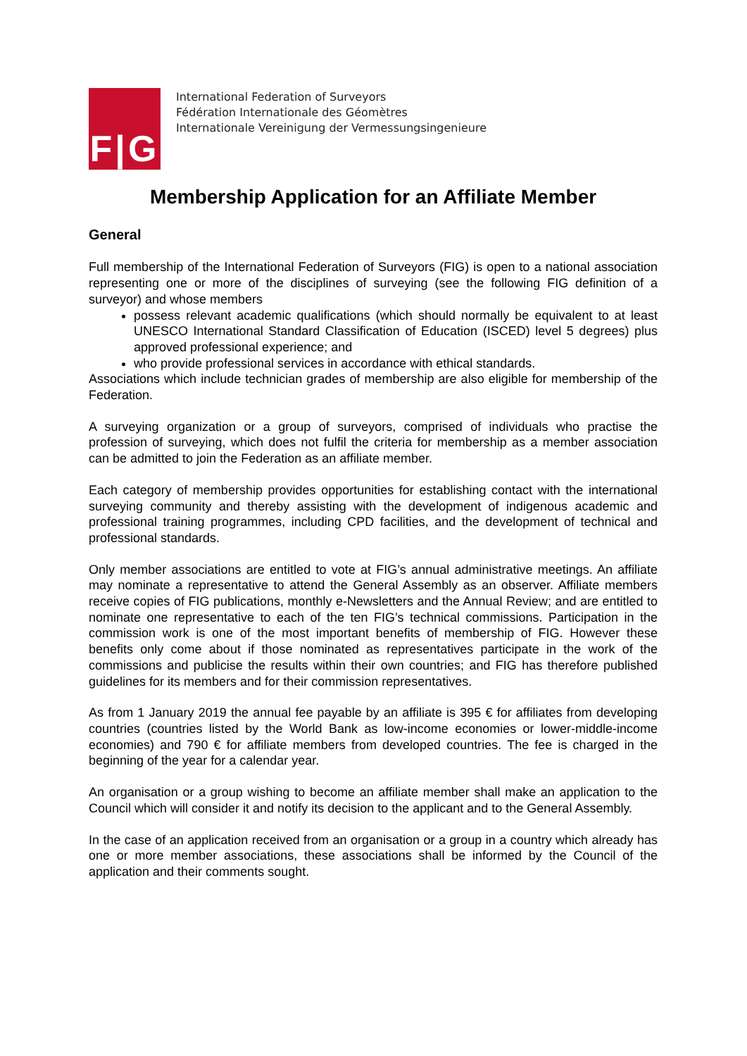F|G
International Federation of Surveyors
Fédération Internationale des Géomètres
Internationale Vereinigung der Vermessungsingenieure
Membership Application for an Affiliate Member
General
Full membership of the International Federation of Surveyors (FIG) is open to a national association representing one or more of the disciplines of surveying (see the following FIG definition of a surveyor) and whose members
possess relevant academic qualifications (which should normally be equivalent to at least UNESCO International Standard Classification of Education (ISCED) level 5 degrees) plus approved professional experience; and
who provide professional services in accordance with ethical standards.
Associations which include technician grades of membership are also eligible for membership of the Federation.
A surveying organization or a group of surveyors, comprised of individuals who practise the profession of surveying, which does not fulfil the criteria for membership as a member association can be admitted to join the Federation as an affiliate member.
Each category of membership provides opportunities for establishing contact with the international surveying community and thereby assisting with the development of indigenous academic and professional training programmes, including CPD facilities, and the development of technical and professional standards.
Only member associations are entitled to vote at FIG’s annual administrative meetings. An affiliate may nominate a representative to attend the General Assembly as an observer. Affiliate members receive copies of FIG publications, monthly e-Newsletters and the Annual Review; and are entitled to nominate one representative to each of the ten FIG’s technical commissions. Participation in the commission work is one of the most important benefits of membership of FIG. However these benefits only come about if those nominated as representatives participate in the work of the commissions and publicise the results within their own countries; and FIG has therefore published guidelines for its members and for their commission representatives.
As from 1 January 2019 the annual fee payable by an affiliate is 395 € for affiliates from developing countries (countries listed by the World Bank as low-income economies or lower-middle-income economies) and 790 € for affiliate members from developed countries. The fee is charged in the beginning of the year for a calendar year.
An organisation or a group wishing to become an affiliate member shall make an application to the Council which will consider it and notify its decision to the applicant and to the General Assembly.
In the case of an application received from an organisation or a group in a country which already has one or more member associations, these associations shall be informed by the Council of the application and their comments sought.